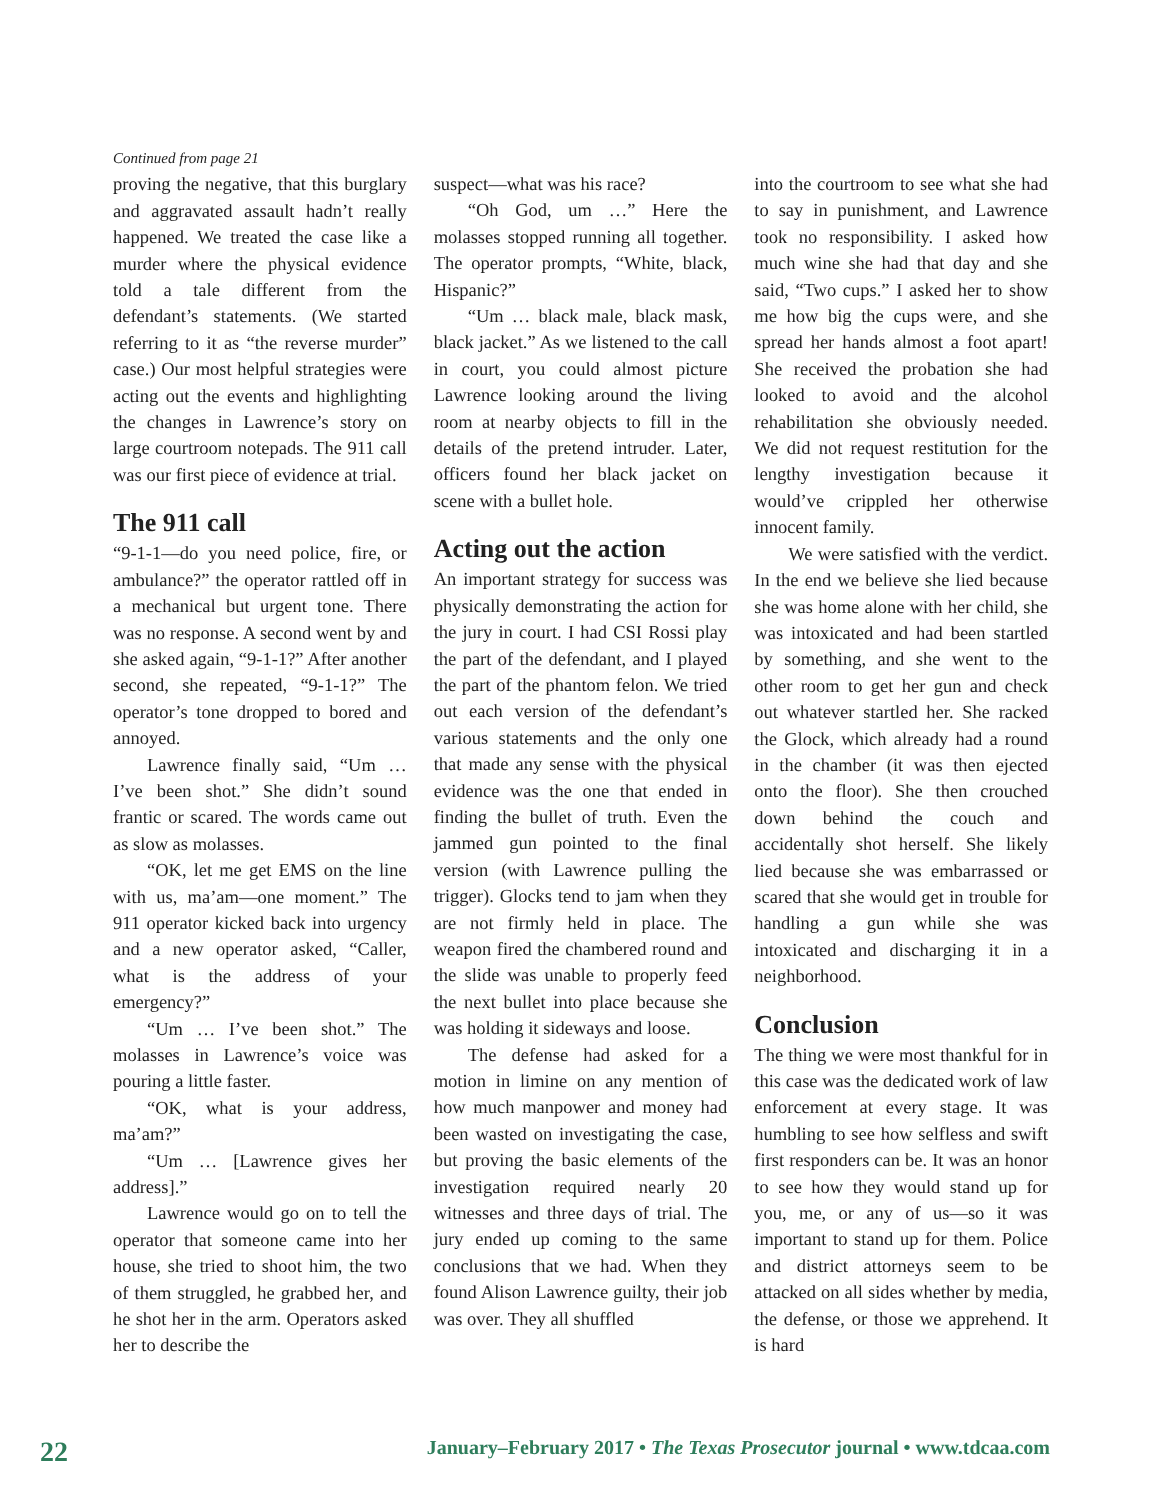Continued from page 21
proving the negative, that this burglary and aggravated assault hadn’t really happened. We treated the case like a murder where the physical evidence told a tale different from the defendant’s statements. (We started referring to it as “the reverse murder” case.) Our most helpful strategies were acting out the events and highlighting the changes in Lawrence’s story on large courtroom notepads. The 911 call was our first piece of evidence at trial.
The 911 call
“9-1-1—do you need police, fire, or ambulance?” the operator rattled off in a mechanical but urgent tone. There was no response. A second went by and she asked again, “9-1-1?” After another second, she repeated, “9-1-1?” The operator’s tone dropped to bored and annoyed.
Lawrence finally said, “Um … I’ve been shot.” She didn’t sound frantic or scared. The words came out as slow as molasses.
“OK, let me get EMS on the line with us, ma’am—one moment.” The 911 operator kicked back into urgency and a new operator asked, “Caller, what is the address of your emergency?”
“Um … I’ve been shot.” The molasses in Lawrence’s voice was pouring a little faster.
“OK, what is your address, ma’am?”
“Um … [Lawrence gives her address].”
Lawrence would go on to tell the operator that someone came into her house, she tried to shoot him, the two of them struggled, he grabbed her, and he shot her in the arm. Operators asked her to describe the
suspect—what was his race?
“Oh God, um …” Here the molasses stopped running all together. The operator prompts, “White, black, Hispanic?”
“Um … black male, black mask, black jacket.” As we listened to the call in court, you could almost picture Lawrence looking around the living room at nearby objects to fill in the details of the pretend intruder. Later, officers found her black jacket on scene with a bullet hole.
Acting out the action
An important strategy for success was physically demonstrating the action for the jury in court. I had CSI Rossi play the part of the defendant, and I played the part of the phantom felon. We tried out each version of the defendant’s various statements and the only one that made any sense with the physical evidence was the one that ended in finding the bullet of truth. Even the jammed gun pointed to the final version (with Lawrence pulling the trigger). Glocks tend to jam when they are not firmly held in place. The weapon fired the chambered round and the slide was unable to properly feed the next bullet into place because she was holding it sideways and loose.
The defense had asked for a motion in limine on any mention of how much manpower and money had been wasted on investigating the case, but proving the basic elements of the investigation required nearly 20 witnesses and three days of trial. The jury ended up coming to the same conclusions that we had. When they found Alison Lawrence guilty, their job was over. They all shuffled
into the courtroom to see what she had to say in punishment, and Lawrence took no responsibility. I asked how much wine she had that day and she said, “Two cups.” I asked her to show me how big the cups were, and she spread her hands almost a foot apart! She received the probation she had looked to avoid and the alcohol rehabilitation she obviously needed. We did not request restitution for the lengthy investigation because it would’ve crippled her otherwise innocent family.
We were satisfied with the verdict. In the end we believe she lied because she was home alone with her child, she was intoxicated and had been startled by something, and she went to the other room to get her gun and check out whatever startled her. She racked the Glock, which already had a round in the chamber (it was then ejected onto the floor). She then crouched down behind the couch and accidentally shot herself. She likely lied because she was embarrassed or scared that she would get in trouble for handling a gun while she was intoxicated and discharging it in a neighborhood.
Conclusion
The thing we were most thankful for in this case was the dedicated work of law enforcement at every stage. It was humbling to see how selfless and swift first responders can be. It was an honor to see how they would stand up for you, me, or any of us—so it was important to stand up for them. Police and district attorneys seem to be attacked on all sides whether by media, the defense, or those we apprehend. It is hard
22 January–February 2017 • The Texas Prosecutor journal • www.tdcaa.com